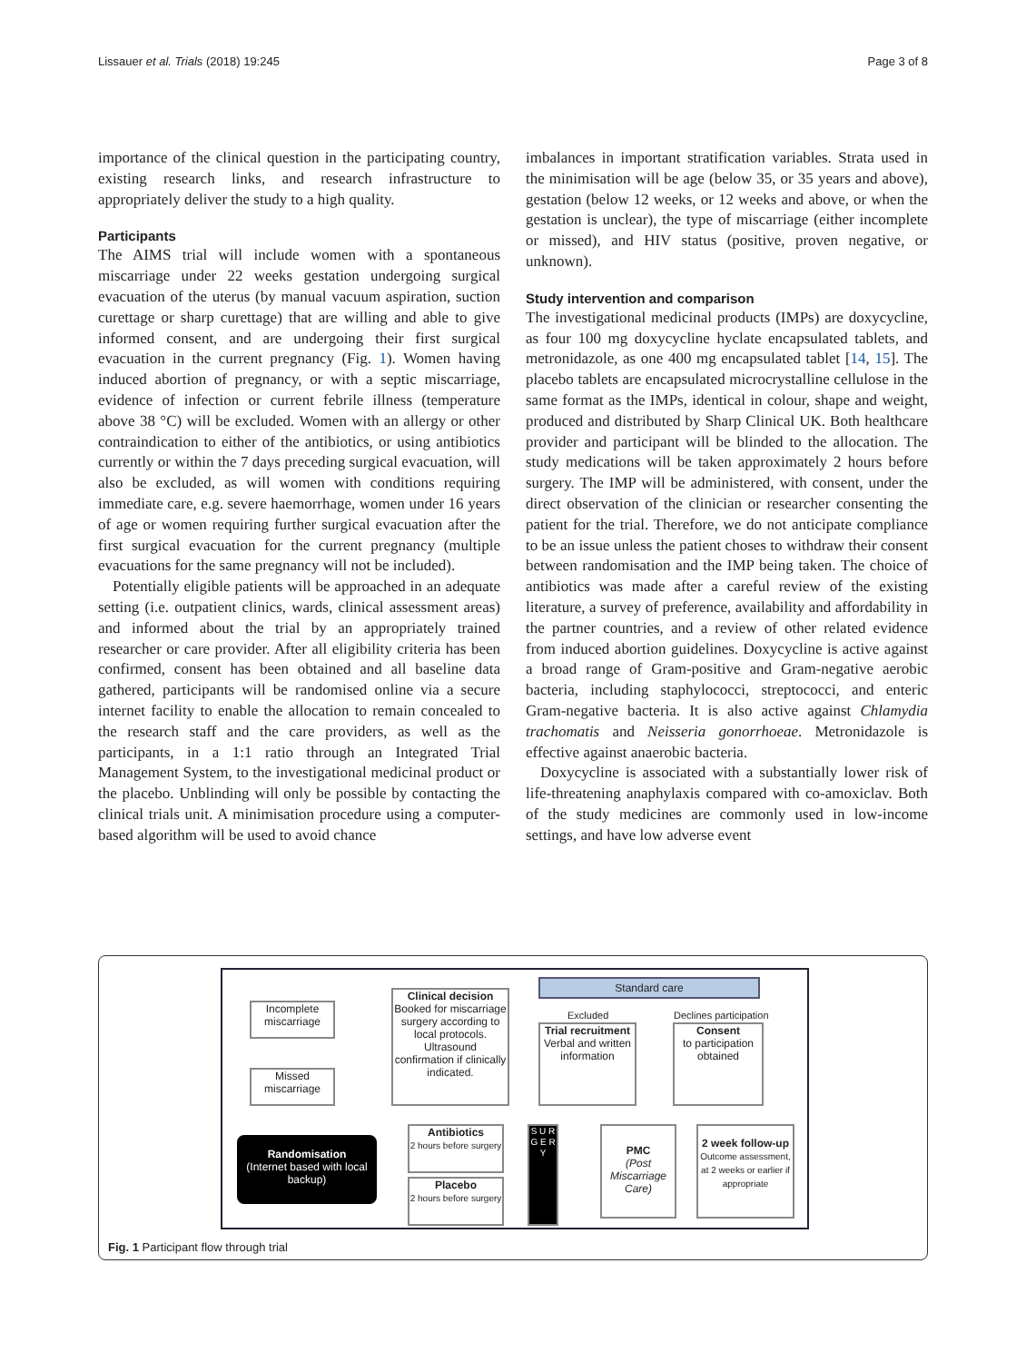Lissauer et al. Trials (2018) 19:245 Page 3 of 8
importance of the clinical question in the participating country, existing research links, and research infrastructure to appropriately deliver the study to a high quality.
Participants
The AIMS trial will include women with a spontaneous miscarriage under 22 weeks gestation undergoing surgical evacuation of the uterus (by manual vacuum aspiration, suction curettage or sharp curettage) that are willing and able to give informed consent, and are undergoing their first surgical evacuation in the current pregnancy (Fig. 1). Women having induced abortion of pregnancy, or with a septic miscarriage, evidence of infection or current febrile illness (temperature above 38 °C) will be excluded. Women with an allergy or other contraindication to either of the antibiotics, or using antibiotics currently or within the 7 days preceding surgical evacuation, will also be excluded, as will women with conditions requiring immediate care, e.g. severe haemorrhage, women under 16 years of age or women requiring further surgical evacuation after the first surgical evacuation for the current pregnancy (multiple evacuations for the same pregnancy will not be included).
Potentially eligible patients will be approached in an adequate setting (i.e. outpatient clinics, wards, clinical assessment areas) and informed about the trial by an appropriately trained researcher or care provider. After all eligibility criteria has been confirmed, consent has been obtained and all baseline data gathered, participants will be randomised online via a secure internet facility to enable the allocation to remain concealed to the research staff and the care providers, as well as the participants, in a 1:1 ratio through an Integrated Trial Management System, to the investigational medicinal product or the placebo. Unblinding will only be possible by contacting the clinical trials unit. A minimisation procedure using a computer-based algorithm will be used to avoid chance
imbalances in important stratification variables. Strata used in the minimisation will be age (below 35, or 35 years and above), gestation (below 12 weeks, or 12 weeks and above, or when the gestation is unclear), the type of miscarriage (either incomplete or missed), and HIV status (positive, proven negative, or unknown).
Study intervention and comparison
The investigational medicinal products (IMPs) are doxycycline, as four 100 mg doxycycline hyclate encapsulated tablets, and metronidazole, as one 400 mg encapsulated tablet [14, 15]. The placebo tablets are encapsulated microcrystalline cellulose in the same format as the IMPs, identical in colour, shape and weight, produced and distributed by Sharp Clinical UK. Both healthcare provider and participant will be blinded to the allocation. The study medications will be taken approximately 2 hours before surgery. The IMP will be administered, with consent, under the direct observation of the clinician or researcher consenting the patient for the trial. Therefore, we do not anticipate compliance to be an issue unless the patient choses to withdraw their consent between randomisation and the IMP being taken. The choice of antibiotics was made after a careful review of the existing literature, a survey of preference, availability and affordability in the partner countries, and a review of other related evidence from induced abortion guidelines. Doxycycline is active against a broad range of Gram-positive and Gram-negative aerobic bacteria, including staphylococci, streptococci, and enteric Gram-negative bacteria. It is also active against Chlamydia trachomatis and Neisseria gonorrhoeae. Metronidazole is effective against anaerobic bacteria.
Doxycycline is associated with a substantially lower risk of life-threatening anaphylaxis compared with co-amoxiclav. Both of the study medicines are commonly used in low-income settings, and have low adverse event
Standard care
Excluded Declines participation
Incomplete miscarriage
Missed miscarriage
Clinical decision
Booked for miscarriage surgery according to local protocols. Ultrasound confirmation if clinically indicated.
Trial recruitment
Verbal and written information
Consent
to participation obtained
Randomisation
(Internet based with local backup)
Antibiotics
2 hours before surgery
Placebo
2 hours before surgery
S U R G E R Y
PMC
(Post Miscarriage Care)
2 week follow-up
Outcome assessment, at 2 weeks or earlier if appropriate
Fig. 1 Participant flow through trial